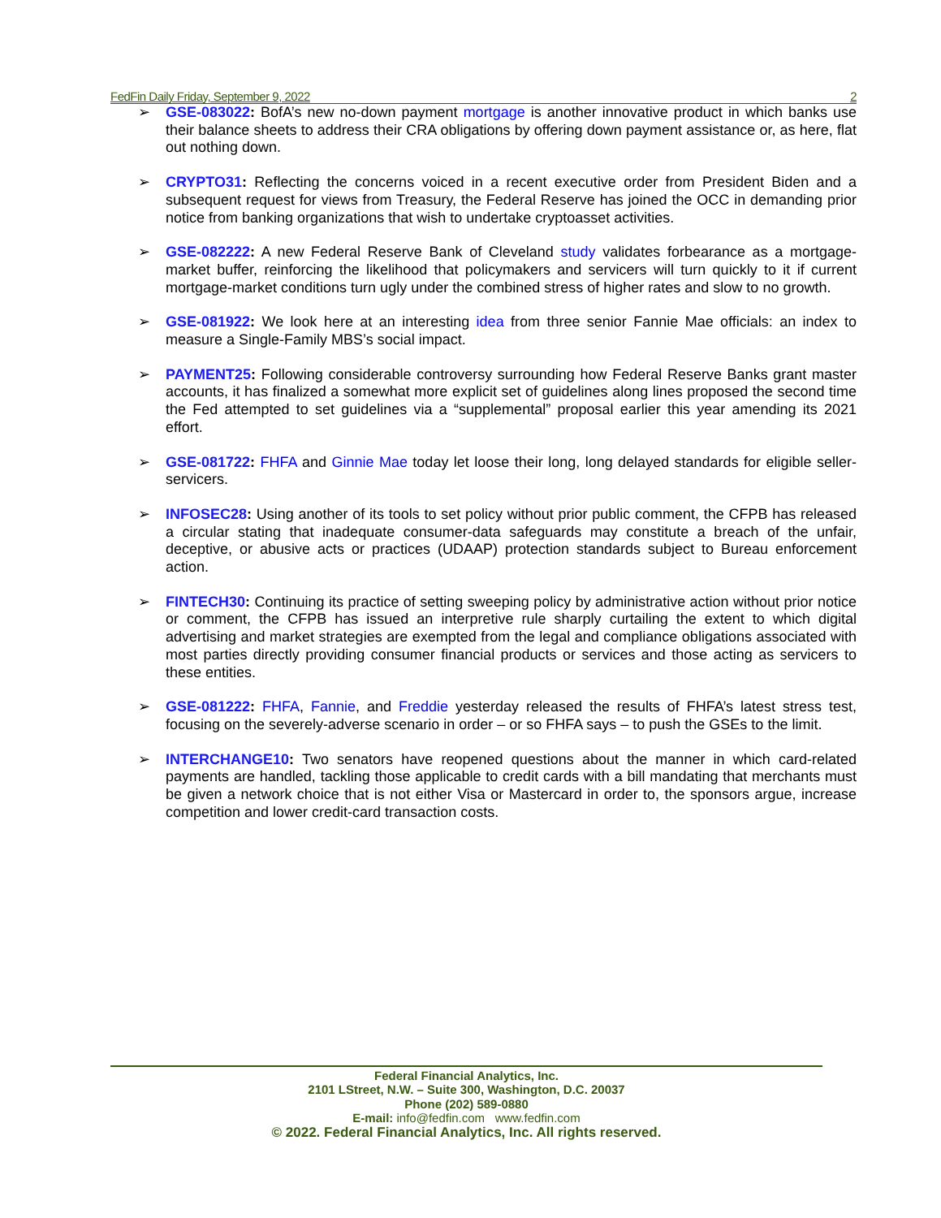FedFin Daily Friday, September 9, 2022 2
➢ GSE-083022: BofA’s new no-down payment mortgage is another innovative product in which banks use their balance sheets to address their CRA obligations by offering down payment assistance or, as here, flat out nothing down.
➢ CRYPTO31: Reflecting the concerns voiced in a recent executive order from President Biden and a subsequent request for views from Treasury, the Federal Reserve has joined the OCC in demanding prior notice from banking organizations that wish to undertake cryptoasset activities.
➢ GSE-082222: A new Federal Reserve Bank of Cleveland study validates forbearance as a mortgage-market buffer, reinforcing the likelihood that policymakers and servicers will turn quickly to it if current mortgage-market conditions turn ugly under the combined stress of higher rates and slow to no growth.
➢ GSE-081922: We look here at an interesting idea from three senior Fannie Mae officials: an index to measure a Single-Family MBS’s social impact.
➢ PAYMENT25: Following considerable controversy surrounding how Federal Reserve Banks grant master accounts, it has finalized a somewhat more explicit set of guidelines along lines proposed the second time the Fed attempted to set guidelines via a “supplemental” proposal earlier this year amending its 2021 effort.
➢ GSE-081722: FHFA and Ginnie Mae today let loose their long, long delayed standards for eligible seller-servicers.
➢ INFOSEC28: Using another of its tools to set policy without prior public comment, the CFPB has released a circular stating that inadequate consumer-data safeguards may constitute a breach of the unfair, deceptive, or abusive acts or practices (UDAAP) protection standards subject to Bureau enforcement action.
➢ FINTECH30: Continuing its practice of setting sweeping policy by administrative action without prior notice or comment, the CFPB has issued an interpretive rule sharply curtailing the extent to which digital advertising and market strategies are exempted from the legal and compliance obligations associated with most parties directly providing consumer financial products or services and those acting as servicers to these entities.
➢ GSE-081222: FHFA, Fannie, and Freddie yesterday released the results of FHFA’s latest stress test, focusing on the severely-adverse scenario in order – or so FHFA says – to push the GSEs to the limit.
➢ INTERCHANGE10: Two senators have reopened questions about the manner in which card-related payments are handled, tackling those applicable to credit cards with a bill mandating that merchants must be given a network choice that is not either Visa or Mastercard in order to, the sponsors argue, increase competition and lower credit-card transaction costs.
Federal Financial Analytics, Inc.
2101 LStreet, N.W. – Suite 300, Washington, D.C. 20037
Phone (202) 589-0880
E-mail: info@fedfin.com www.fedfin.com
© 2022. Federal Financial Analytics, Inc. All rights reserved.